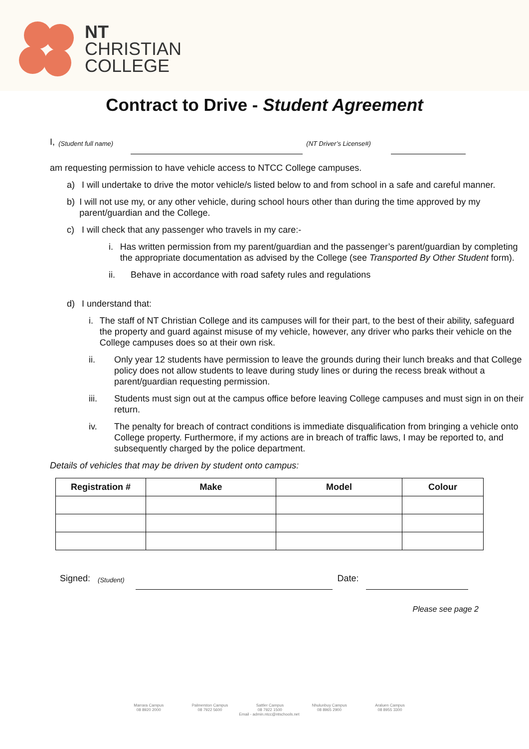NT
CHRISTIAN
COLLEGE
Contract to Drive - Student Agreement
I, (Student full name)
(NT Driver’s License#)
am requesting permission to have vehicle access to NTCC College campuses.
a) I will undertake to drive the motor vehicle/s listed below to and from school in a safe and careful manner.
b) I will not use my, or any other vehicle, during school hours other than during the time approved by my parent/guardian and the College.
c) I will check that any passenger who travels in my care:-
i. Has written permission from my parent/guardian and the passenger’s parent/guardian by completing the appropriate documentation as advised by the College (see Transported By Other Student form).
ii. Behave in accordance with road safety rules and regulations
d) I understand that:
i. The staff of NT Christian College and its campuses will for their part, to the best of their ability, safeguard the property and guard against misuse of my vehicle, however, any driver who parks their vehicle on the College campuses does so at their own risk.
ii. Only year 12 students have permission to leave the grounds during their lunch breaks and that College policy does not allow students to leave during study lines or during the recess break without a parent/guardian requesting permission.
iii. Students must sign out at the campus office before leaving College campuses and must sign in on their return.
iv. The penalty for breach of contract conditions is immediate disqualification from bringing a vehicle onto College property. Furthermore, if my actions are in breach of traffic laws, I may be reported to, and subsequently charged by the police department.
Details of vehicles that may be driven by student onto campus:
| Registration # | Make | Model | Colour |
| --- | --- | --- | --- |
Signed: (Student)
Date:
Please see page 2
Marrara Campus
08 8920 2000 Palmerston Campus
08 7922 5600 Sattler Campus
08 7922 1500 Nhulunbuy Campus
08 8965 2900 Araluen Campus
08 8955 3300
Email - admin.ntcc@ntschools.net